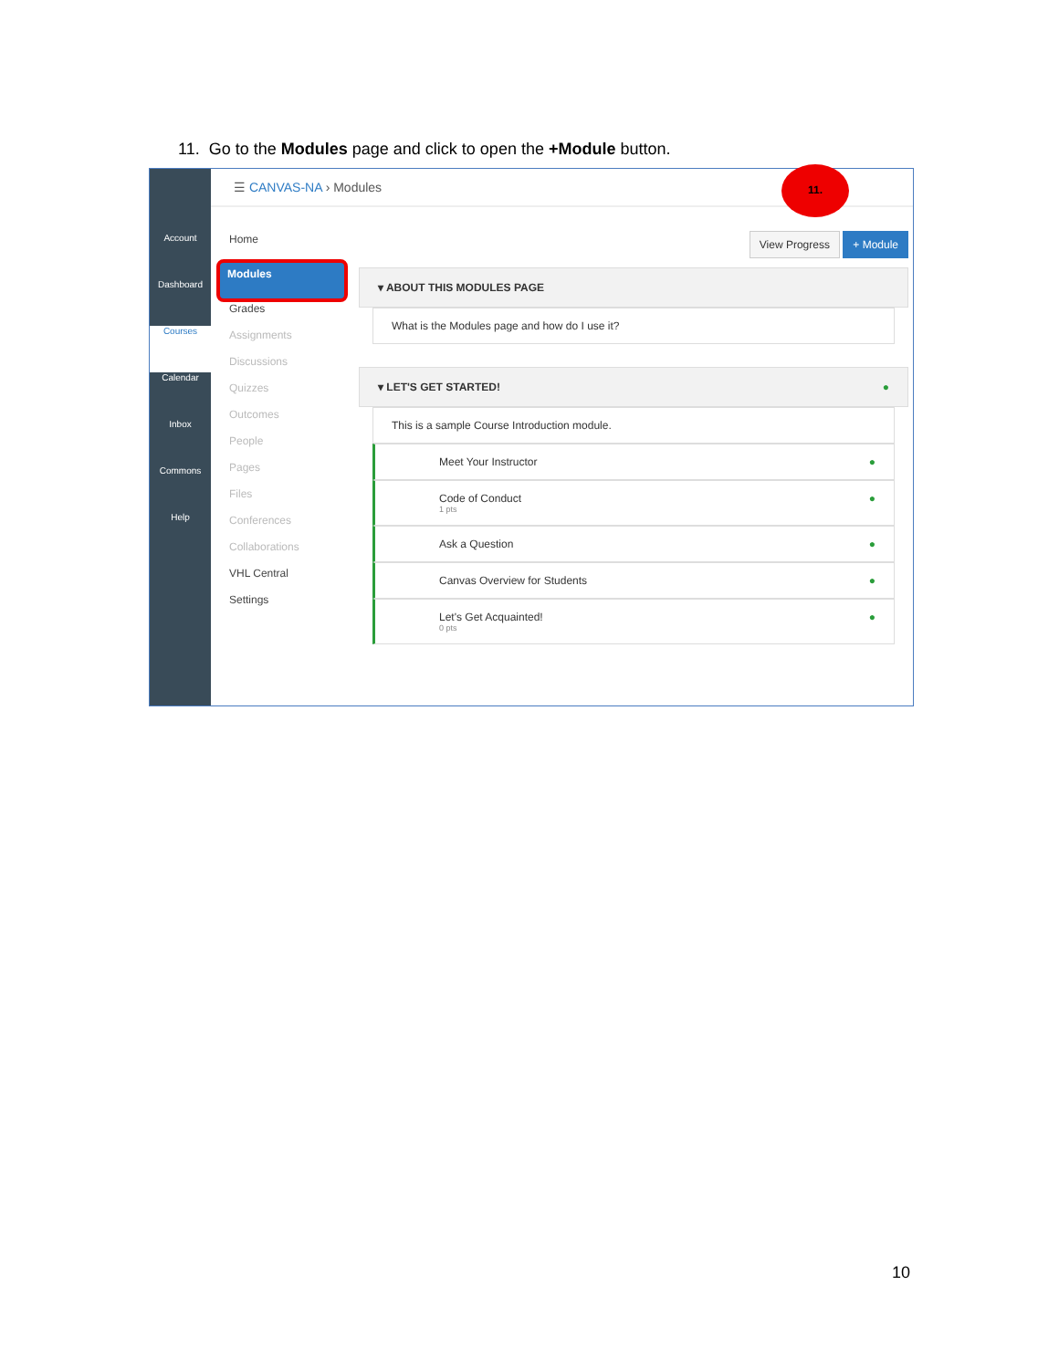11. Go to the Modules page and click to open the +Module button.
Account
Dashboard
Courses
Calendar
Inbox
Commons
Help
☰ CANVAS-NA › Modules
11.
Home
Modules
Grades
Assignments
Discussions
Quizzes
Outcomes
People
Pages
Files
Conferences
Collaborations
VHL Central
Settings
View Progress + Module
▾ ABOUT THIS MODULES PAGE
What is the Modules page and how do I use it?
▾ LET'S GET STARTED! ●
This is a sample Course Introduction module.
Meet Your Instructor ●
Code of Conduct ●
1 pts
Ask a Question ●
Canvas Overview for Students ●
Let's Get Acquainted! ●
0 pts
10